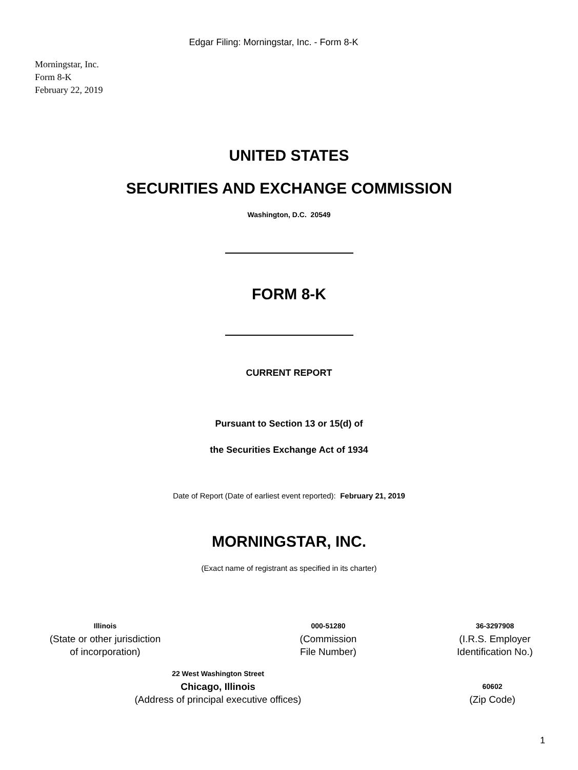Edgar Filing: Morningstar, Inc. - Form 8-K
Morningstar, Inc.
Form 8-K
February 22, 2019
UNITED STATES
SECURITIES AND EXCHANGE COMMISSION
Washington, D.C. 20549
FORM 8-K
CURRENT REPORT
Pursuant to Section 13 or 15(d) of
the Securities Exchange Act of 1934
Date of Report (Date of earliest event reported): February 21, 2019
MORNINGSTAR, INC.
(Exact name of registrant as specified in its charter)
Illinois
(State or other jurisdiction
of incorporation)
000-51280
(Commission
File Number)
36-3297908
(I.R.S. Employer
Identification No.)
22 West Washington Street
Chicago, Illinois
(Address of principal executive offices)
60602
(Zip Code)
1